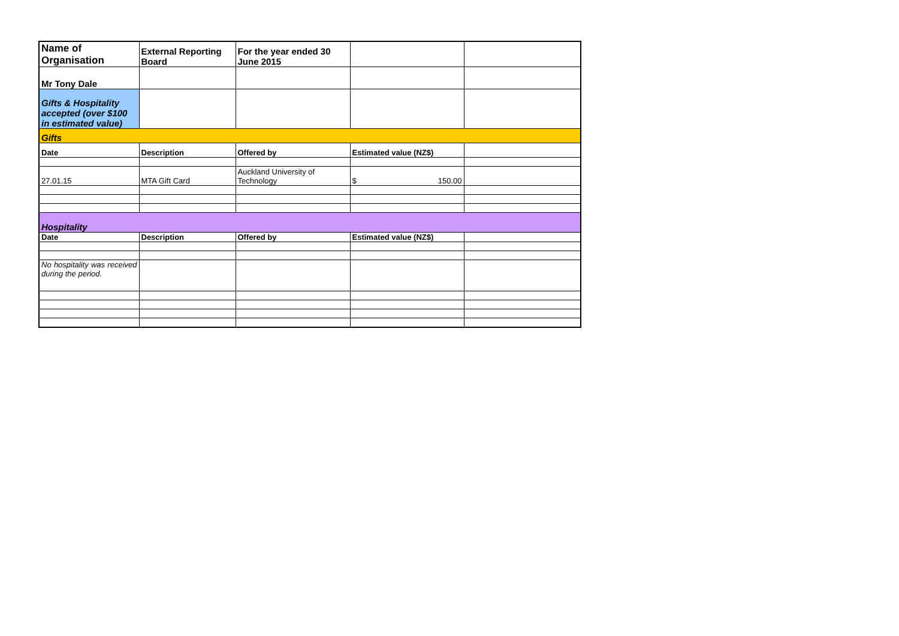| Name of Organisation | External Reporting Board | For the year ended 30 June 2015 | | |
| Mr Tony Dale | | | | |
| Gifts & Hospitality accepted (over $100 in estimated value) | | | | |
| Gifts | | | | |
| Date | Description | Offered by | Estimated value (NZ$) | |
| 27.01.15 | MTA Gift Card | Auckland University of Technology | $ 150.00 | |
| Hospitality | | | | |
| Date | Description | Offered by | Estimated value (NZ$) | |
| No hospitality was received during the period. | | | | |